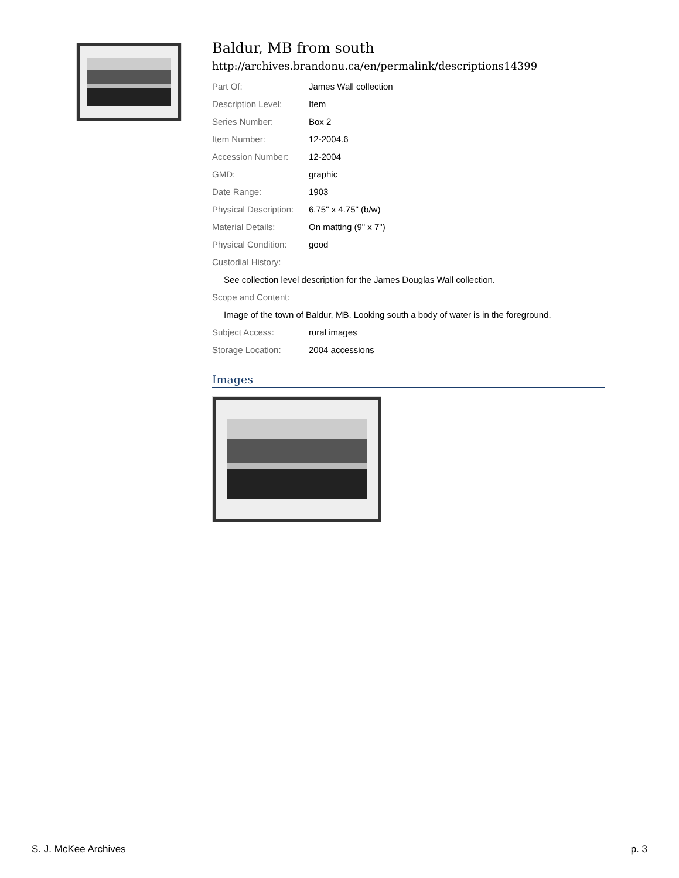Baldur, MB from south
http://archives.brandonu.ca/en/permalink/descriptions14399
| Part Of: | James Wall collection |
| Description Level: | Item |
| Series Number: | Box 2 |
| Item Number: | 12-2004.6 |
| Accession Number: | 12-2004 |
| GMD: | graphic |
| Date Range: | 1903 |
| Physical Description: | 6.75" x 4.75" (b/w) |
| Material Details: | On matting (9" x 7") |
| Physical Condition: | good |
| Custodial History: | |
| See collection level description for the James Douglas Wall collection. | |
| Scope and Content: | |
| Image of the town of Baldur, MB. Looking south a body of water is in the foreground. | |
| Subject Access: | rural images |
| Storage Location: | 2004 accessions |
Images
S. J. McKee Archives p. 3